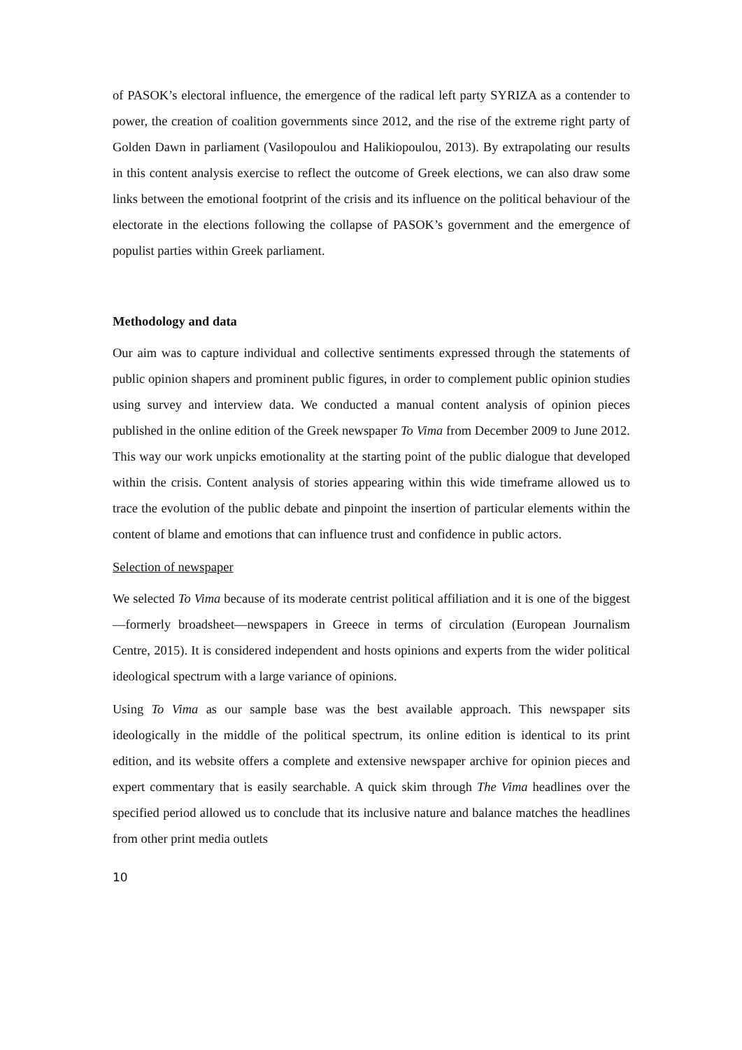of PASOK’s electoral influence, the emergence of the radical left party SYRIZA as a contender to power, the creation of coalition governments since 2012, and the rise of the extreme right party of Golden Dawn in parliament (Vasilopoulou and Halikiopoulou, 2013). By extrapolating our results in this content analysis exercise to reflect the outcome of Greek elections, we can also draw some links between the emotional footprint of the crisis and its influence on the political behaviour of the electorate in the elections following the collapse of PASOK’s government and the emergence of populist parties within Greek parliament.
Methodology and data
Our aim was to capture individual and collective sentiments expressed through the statements of public opinion shapers and prominent public figures, in order to complement public opinion studies using survey and interview data. We conducted a manual content analysis of opinion pieces published in the online edition of the Greek newspaper To Vima from December 2009 to June 2012. This way our work unpicks emotionality at the starting point of the public dialogue that developed within the crisis. Content analysis of stories appearing within this wide timeframe allowed us to trace the evolution of the public debate and pinpoint the insertion of particular elements within the content of blame and emotions that can influence trust and confidence in public actors.
Selection of newspaper
We selected To Vima because of its moderate centrist political affiliation and it is one of the biggest—formerly broadsheet—newspapers in Greece in terms of circulation (European Journalism Centre, 2015). It is considered independent and hosts opinions and experts from the wider political ideological spectrum with a large variance of opinions.
Using To Vima as our sample base was the best available approach. This newspaper sits ideologically in the middle of the political spectrum, its online edition is identical to its print edition, and its website offers a complete and extensive newspaper archive for opinion pieces and expert commentary that is easily searchable. A quick skim through The Vima headlines over the specified period allowed us to conclude that its inclusive nature and balance matches the headlines from other print media outlets
10